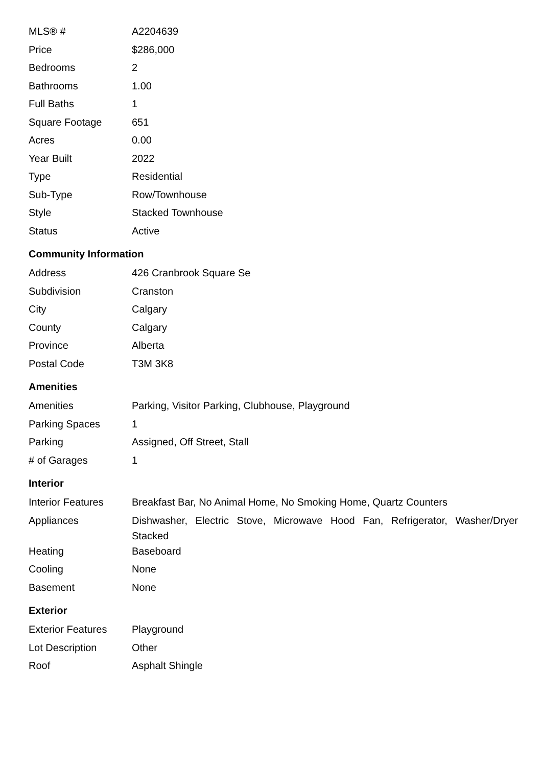| MLS® # | A2204639 |
| Price | $286,000 |
| Bedrooms | 2 |
| Bathrooms | 1.00 |
| Full Baths | 1 |
| Square Footage | 651 |
| Acres | 0.00 |
| Year Built | 2022 |
| Type | Residential |
| Sub-Type | Row/Townhouse |
| Style | Stacked Townhouse |
| Status | Active |
Community Information
| Address | 426 Cranbrook Square Se |
| Subdivision | Cranston |
| City | Calgary |
| County | Calgary |
| Province | Alberta |
| Postal Code | T3M 3K8 |
Amenities
| Amenities | Parking, Visitor Parking, Clubhouse, Playground |
| Parking Spaces | 1 |
| Parking | Assigned, Off Street, Stall |
| # of Garages | 1 |
Interior
| Interior Features | Breakfast Bar, No Animal Home, No Smoking Home, Quartz Counters |
| Appliances | Dishwasher, Electric Stove, Microwave Hood Fan, Refrigerator, Washer/Dryer Stacked |
| Heating | Baseboard |
| Cooling | None |
| Basement | None |
Exterior
| Exterior Features | Playground |
| Lot Description | Other |
| Roof | Asphalt Shingle |